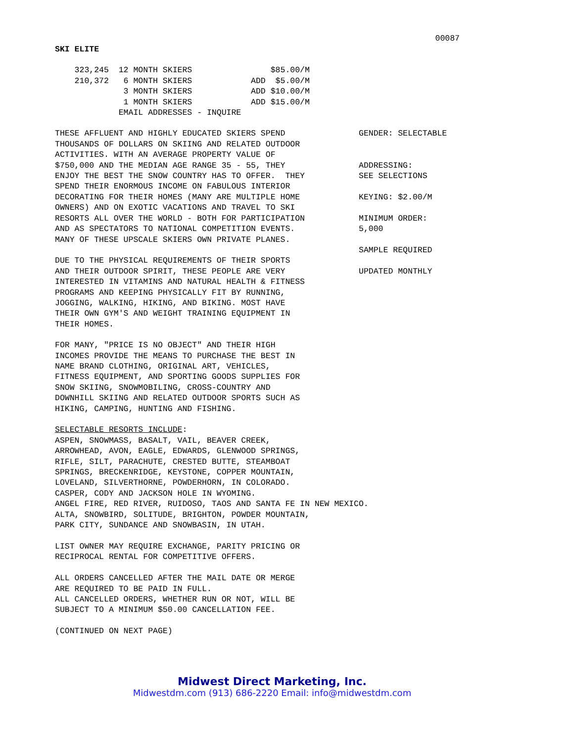00087
SKI ELITE
    323,245  12 MONTH SKIERS                $85.00/M
    210,372   6 MONTH SKIERS            ADD  $5.00/M
              3 MONTH SKIERS            ADD $10.00/M
              1 MONTH SKIERS            ADD $15.00/M
             EMAIL ADDRESSES - INQUIRE
THESE AFFLUENT AND HIGHLY EDUCATED SKIERS SPEND
THOUSANDS OF DOLLARS ON SKIING AND RELATED OUTDOOR
ACTIVITIES. WITH AN AVERAGE PROPERTY VALUE OF
$750,000 AND THE MEDIAN AGE RANGE 35 - 55, THEY
ENJOY THE BEST THE SNOW COUNTRY HAS TO OFFER.  THEY
SPEND THEIR ENORMOUS INCOME ON FABULOUS INTERIOR
DECORATING FOR THEIR HOMES (MANY ARE MULTIPLE HOME
OWNERS) AND ON EXOTIC VACATIONS AND TRAVEL TO SKI
RESORTS ALL OVER THE WORLD - BOTH FOR PARTICIPATION
AND AS SPECTATORS TO NATIONAL COMPETITION EVENTS.
MANY OF THESE UPSCALE SKIERS OWN PRIVATE PLANES.

DUE TO THE PHYSICAL REQUIREMENTS OF THEIR SPORTS
AND THEIR OUTDOOR SPIRIT, THESE PEOPLE ARE VERY
INTERESTED IN VITAMINS AND NATURAL HEALTH & FITNESS
PROGRAMS AND KEEPING PHYSICALLY FIT BY RUNNING,
JOGGING, WALKING, HIKING, AND BIKING. MOST HAVE
THEIR OWN GYM'S AND WEIGHT TRAINING EQUIPMENT IN
THEIR HOMES.
GENDER: SELECTABLE


ADDRESSING:
SEE SELECTIONS

KEYING: $2.00/M

MINIMUM ORDER:
5,000

SAMPLE REQUIRED

UPDATED MONTHLY
FOR MANY, "PRICE IS NO OBJECT" AND THEIR HIGH
INCOMES PROVIDE THE MEANS TO PURCHASE THE BEST IN
NAME BRAND CLOTHING, ORIGINAL ART, VEHICLES,
FITNESS EQUIPMENT, AND SPORTING GOODS SUPPLIES FOR
SNOW SKIING, SNOWMOBILING, CROSS-COUNTRY AND
DOWNHILL SKIING AND RELATED OUTDOOR SPORTS SUCH AS
HIKING, CAMPING, HUNTING AND FISHING.

SELECTABLE RESORTS INCLUDE:
ASPEN, SNOWMASS, BASALT, VAIL, BEAVER CREEK,
ARROWHEAD, AVON, EAGLE, EDWARDS, GLENWOOD SPRINGS,
RIFLE, SILT, PARACHUTE, CRESTED BUTTE, STEAMBOAT
SPRINGS, BRECKENRIDGE, KEYSTONE, COPPER MOUNTAIN,
LOVELAND, SILVERTHORNE, POWDERHORN, IN COLORADO.
CASPER, CODY AND JACKSON HOLE IN WYOMING.
ANGEL FIRE, RED RIVER, RUIDOSO, TAOS AND SANTA FE IN NEW MEXICO.
ALTA, SNOWBIRD, SOLITUDE, BRIGHTON, POWDER MOUNTAIN,
PARK CITY, SUNDANCE AND SNOWBASIN, IN UTAH.

LIST OWNER MAY REQUIRE EXCHANGE, PARITY PRICING OR
RECIPROCAL RENTAL FOR COMPETITIVE OFFERS.

ALL ORDERS CANCELLED AFTER THE MAIL DATE OR MERGE
ARE REQUIRED TO BE PAID IN FULL.
ALL CANCELLED ORDERS, WHETHER RUN OR NOT, WILL BE
SUBJECT TO A MINIMUM $50.00 CANCELLATION FEE.

(CONTINUED ON NEXT PAGE)
Midwest Direct Marketing, Inc.
Midwestdm.com (913) 686-2220 Email: info@midwestdm.com